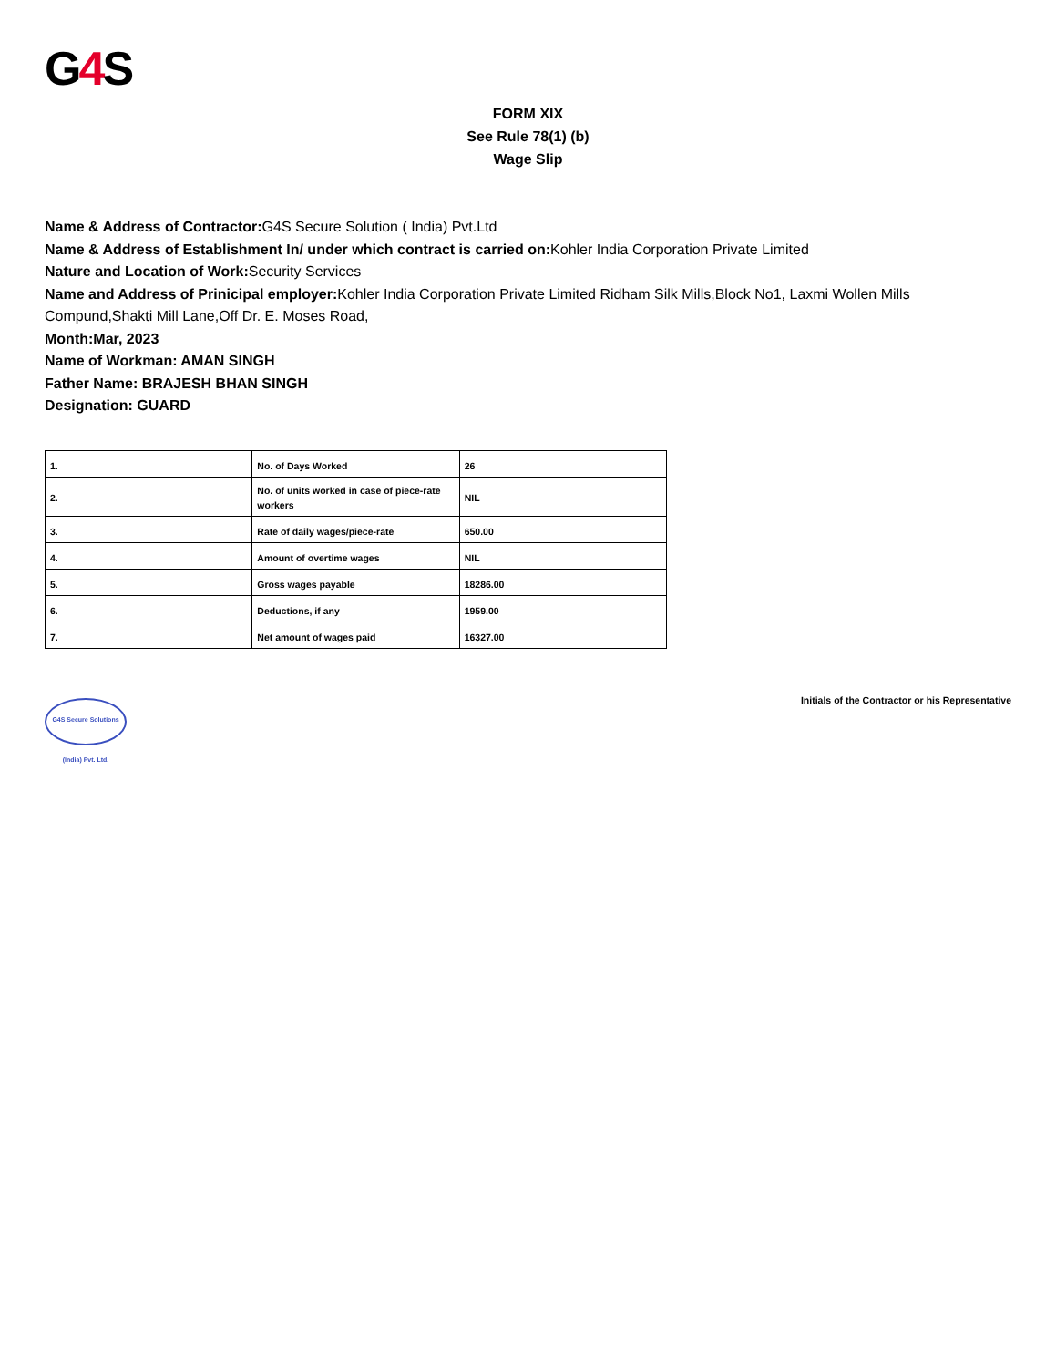G4 S
FORM XIX
See Rule 78(1) (b)
Wage Slip
Name & Address of Contractor: G4S Secure Solution ( India) Pvt.Ltd
Name & Address of Establishment In/ under which contract is carried on: Kohler India Corporation Private Limited
Nature and Location of Work: Security Services
Name and Address of Prinicipal employer: Kohler India Corporation Private Limited Ridham Silk Mills,Block No1, Laxmi Wollen Mills Compund,Shakti Mill Lane,Off Dr. E. Moses Road,
Month:Mar, 2023
Name of Workman: AMAN SINGH
Father Name: BRAJESH BHAN SINGH
Designation: GUARD
| 1. | No. of Days Worked | 26 |
| 2. | No. of units worked in case of piece-rate workers | NIL |
| 3. | Rate of daily wages/piece-rate | 650.00 |
| 4. | Amount of overtime wages | NIL |
| 5. | Gross wages payable | 18286.00 |
| 6. | Deductions, if any | 1959.00 |
| 7. | Net amount of wages paid | 16327.00 |
G4S Secure Solutions (India) Pvt. Ltd.
Initials of the Contractor or his Representative